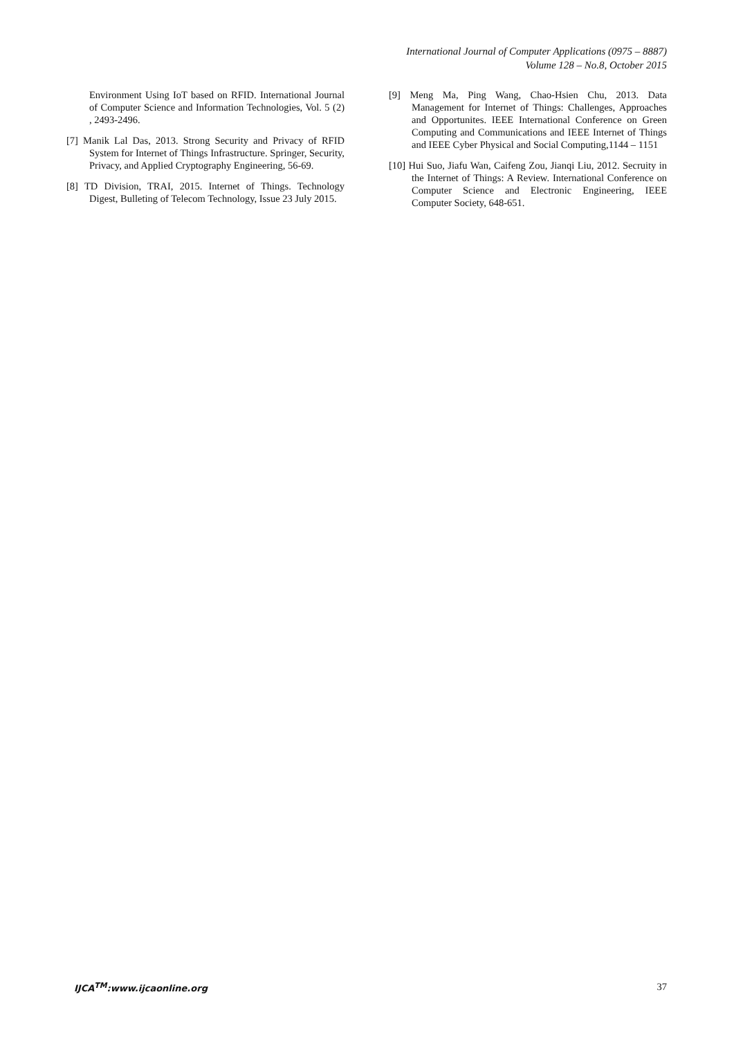International Journal of Computer Applications (0975 – 8887)
Volume 128 – No.8, October 2015
Environment Using IoT based on RFID. International Journal of Computer Science and Information Technologies, Vol. 5 (2) , 2493-2496.
[7] Manik Lal Das, 2013. Strong Security and Privacy of RFID System for Internet of Things Infrastructure. Springer, Security, Privacy, and Applied Cryptography Engineering, 56-69.
[8] TD Division, TRAI, 2015. Internet of Things. Technology Digest, Bulleting of Telecom Technology, Issue 23 July 2015.
[9] Meng Ma, Ping Wang, Chao-Hsien Chu, 2013. Data Management for Internet of Things: Challenges, Approaches and Opportunites. IEEE International Conference on Green Computing and Communications and IEEE Internet of Things and IEEE Cyber Physical and Social Computing,1144 – 1151
[10] Hui Suo, Jiafu Wan, Caifeng Zou, Jianqi Liu, 2012. Secruity in the Internet of Things: A Review. International Conference on Computer Science and Electronic Engineering, IEEE Computer Society, 648-651.
IJCA<sup>TM</sup>:www.ijcaonline.org 37